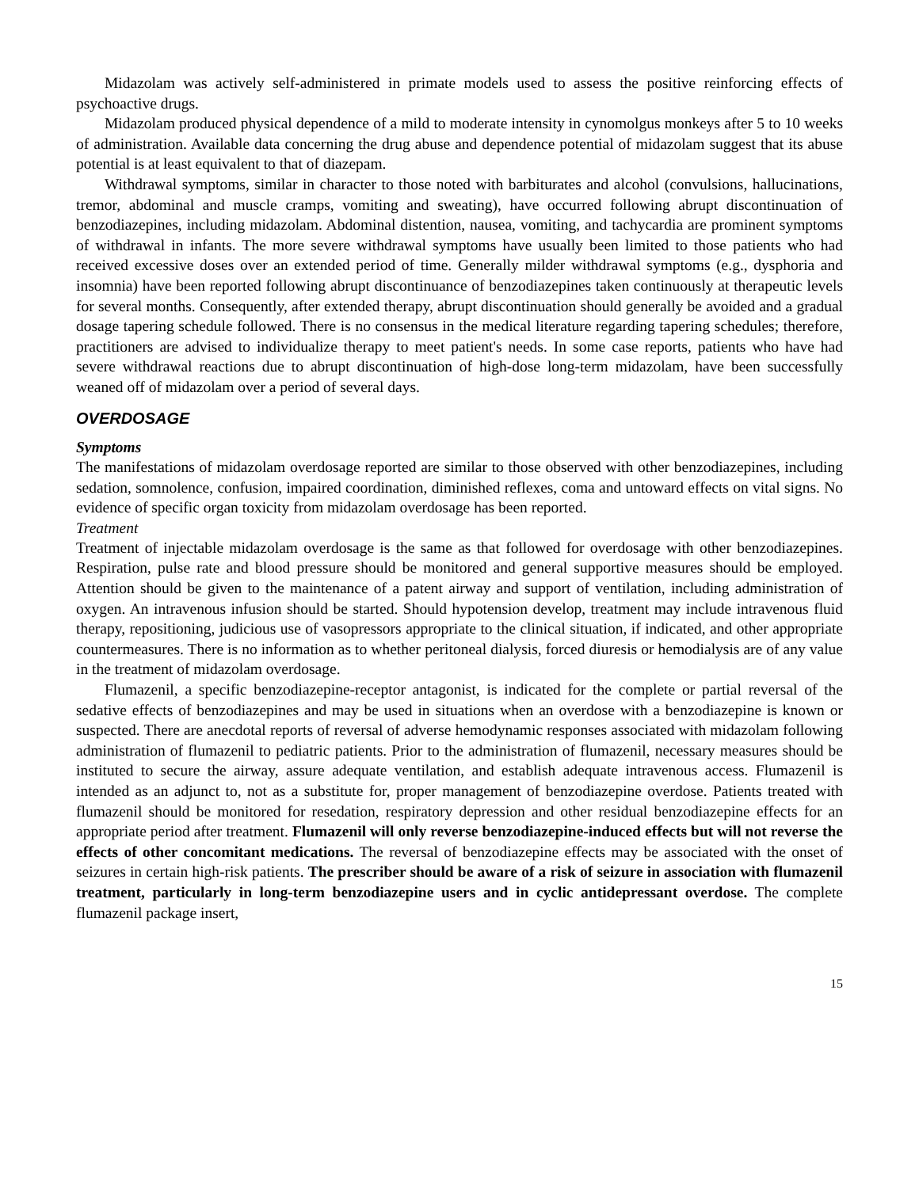Midazolam was actively self-administered in primate models used to assess the positive reinforcing effects of psychoactive drugs.
Midazolam produced physical dependence of a mild to moderate intensity in cynomolgus monkeys after 5 to 10 weeks of administration. Available data concerning the drug abuse and dependence potential of midazolam suggest that its abuse potential is at least equivalent to that of diazepam.
Withdrawal symptoms, similar in character to those noted with barbiturates and alcohol (convulsions, hallucinations, tremor, abdominal and muscle cramps, vomiting and sweating), have occurred following abrupt discontinuation of benzodiazepines, including midazolam. Abdominal distention, nausea, vomiting, and tachycardia are prominent symptoms of withdrawal in infants. The more severe withdrawal symptoms have usually been limited to those patients who had received excessive doses over an extended period of time. Generally milder withdrawal symptoms (e.g., dysphoria and insomnia) have been reported following abrupt discontinuance of benzodiazepines taken continuously at therapeutic levels for several months. Consequently, after extended therapy, abrupt discontinuation should generally be avoided and a gradual dosage tapering schedule followed. There is no consensus in the medical literature regarding tapering schedules; therefore, practitioners are advised to individualize therapy to meet patient's needs. In some case reports, patients who have had severe withdrawal reactions due to abrupt discontinuation of high-dose long-term midazolam, have been successfully weaned off of midazolam over a period of several days.
OVERDOSAGE
Symptoms
The manifestations of midazolam overdosage reported are similar to those observed with other benzodiazepines, including sedation, somnolence, confusion, impaired coordination, diminished reflexes, coma and untoward effects on vital signs. No evidence of specific organ toxicity from midazolam overdosage has been reported.
Treatment
Treatment of injectable midazolam overdosage is the same as that followed for overdosage with other benzodiazepines. Respiration, pulse rate and blood pressure should be monitored and general supportive measures should be employed. Attention should be given to the maintenance of a patent airway and support of ventilation, including administration of oxygen. An intravenous infusion should be started. Should hypotension develop, treatment may include intravenous fluid therapy, repositioning, judicious use of vasopressors appropriate to the clinical situation, if indicated, and other appropriate countermeasures. There is no information as to whether peritoneal dialysis, forced diuresis or hemodialysis are of any value in the treatment of midazolam overdosage.
Flumazenil, a specific benzodiazepine-receptor antagonist, is indicated for the complete or partial reversal of the sedative effects of benzodiazepines and may be used in situations when an overdose with a benzodiazepine is known or suspected. There are anecdotal reports of reversal of adverse hemodynamic responses associated with midazolam following administration of flumazenil to pediatric patients. Prior to the administration of flumazenil, necessary measures should be instituted to secure the airway, assure adequate ventilation, and establish adequate intravenous access. Flumazenil is intended as an adjunct to, not as a substitute for, proper management of benzodiazepine overdose. Patients treated with flumazenil should be monitored for resedation, respiratory depression and other residual benzodiazepine effects for an appropriate period after treatment. Flumazenil will only reverse benzodiazepine-induced effects but will not reverse the effects of other concomitant medications. The reversal of benzodiazepine effects may be associated with the onset of seizures in certain high-risk patients. The prescriber should be aware of a risk of seizure in association with flumazenil treatment, particularly in long-term benzodiazepine users and in cyclic antidepressant overdose. The complete flumazenil package insert,
15